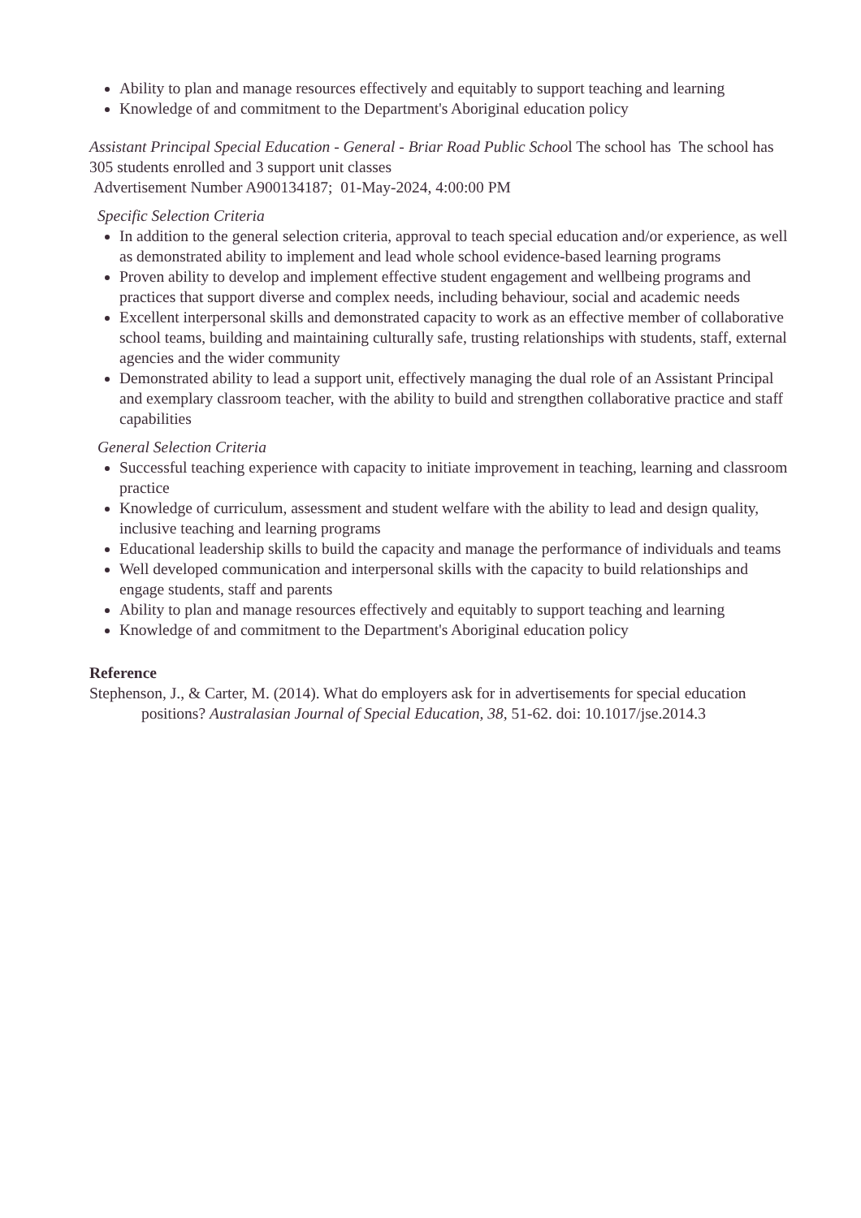Ability to plan and manage resources effectively and equitably to support teaching and learning
Knowledge of and commitment to the Department's Aboriginal education policy
Assistant Principal Special Education - General - Briar Road Public School The school has The school has 305 students enrolled and 3 support unit classes
Advertisement Number A900134187; 01-May-2024, 4:00:00 PM
Specific Selection Criteria
In addition to the general selection criteria, approval to teach special education and/or experience, as well as demonstrated ability to implement and lead whole school evidence-based learning programs
Proven ability to develop and implement effective student engagement and wellbeing programs and practices that support diverse and complex needs, including behaviour, social and academic needs
Excellent interpersonal skills and demonstrated capacity to work as an effective member of collaborative school teams, building and maintaining culturally safe, trusting relationships with students, staff, external agencies and the wider community
Demonstrated ability to lead a support unit, effectively managing the dual role of an Assistant Principal and exemplary classroom teacher, with the ability to build and strengthen collaborative practice and staff capabilities
General Selection Criteria
Successful teaching experience with capacity to initiate improvement in teaching, learning and classroom practice
Knowledge of curriculum, assessment and student welfare with the ability to lead and design quality, inclusive teaching and learning programs
Educational leadership skills to build the capacity and manage the performance of individuals and teams
Well developed communication and interpersonal skills with the capacity to build relationships and engage students, staff and parents
Ability to plan and manage resources effectively and equitably to support teaching and learning
Knowledge of and commitment to the Department's Aboriginal education policy
Reference
Stephenson, J., & Carter, M. (2014). What do employers ask for in advertisements for special education positions? Australasian Journal of Special Education, 38, 51-62. doi: 10.1017/jse.2014.3